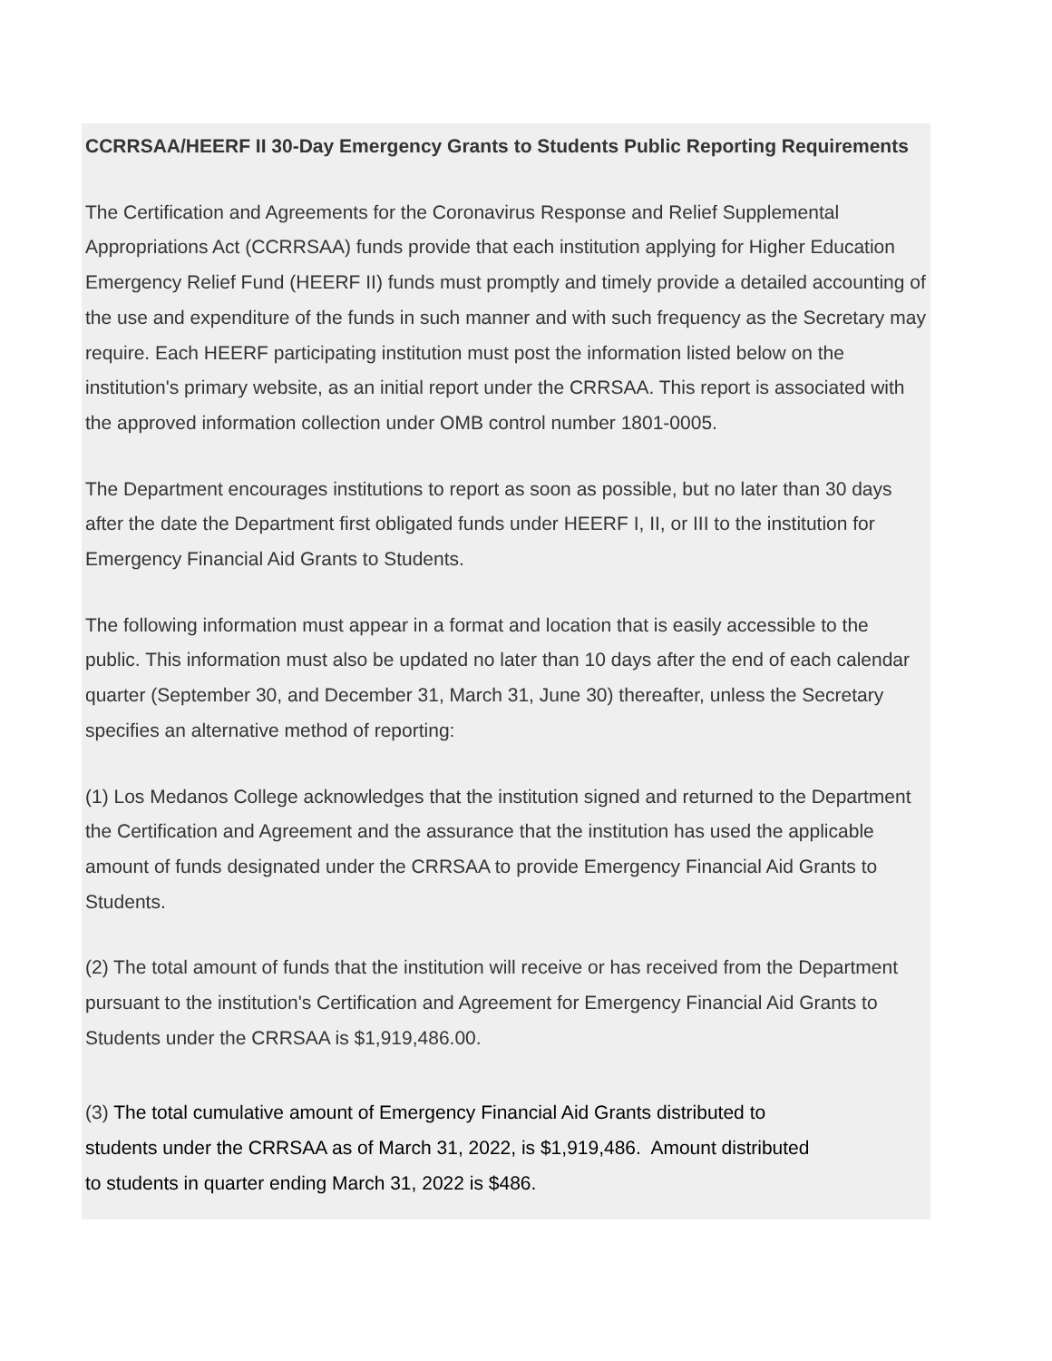CCRRSAA/HEERF II 30-Day Emergency Grants to Students Public Reporting Requirements
The Certification and Agreements for the Coronavirus Response and Relief Supplemental Appropriations Act (CCRRSAA) funds provide that each institution applying for Higher Education Emergency Relief Fund (HEERF II) funds must promptly and timely provide a detailed accounting of the use and expenditure of the funds in such manner and with such frequency as the Secretary may require. Each HEERF participating institution must post the information listed below on the institution's primary website, as an initial report under the CRRSAA. This report is associated with the approved information collection under OMB control number 1801-0005.
The Department encourages institutions to report as soon as possible, but no later than 30 days after the date the Department first obligated funds under HEERF I, II, or III to the institution for Emergency Financial Aid Grants to Students.
The following information must appear in a format and location that is easily accessible to the public. This information must also be updated no later than 10 days after the end of each calendar quarter (September 30, and December 31, March 31, June 30) thereafter, unless the Secretary specifies an alternative method of reporting:
(1) Los Medanos College acknowledges that the institution signed and returned to the Department the Certification and Agreement and the assurance that the institution has used the applicable amount of funds designated under the CRRSAA to provide Emergency Financial Aid Grants to Students.
(2) The total amount of funds that the institution will receive or has received from the Department pursuant to the institution's Certification and Agreement for Emergency Financial Aid Grants to Students under the CRRSAA is $1,919,486.00.
(3) The total cumulative amount of Emergency Financial Aid Grants distributed to students under the CRRSAA as of March 31, 2022, is $1,919,486. Amount distributed to students in quarter ending March 31, 2022 is $486.